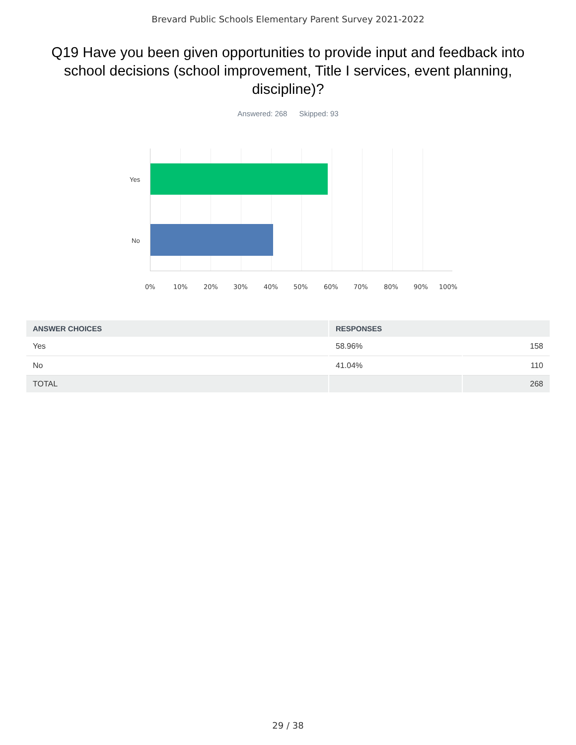Brevard Public Schools Elementary Parent Survey 2021-2022
Q19 Have you been given opportunities to provide input and feedback into school decisions (school improvement, Title I services, event planning, discipline)?
Answered: 268 Skipped: 93
Yes
No
0% 10% 20% 30% 40% 50% 60% 70% 80% 90% 100%
| ANSWER CHOICES | RESPONSES | |
| --- | --- | --- |
| Yes | 58.96% | 158 |
| No | 41.04% | 110 |
| TOTAL | | 268 |
29 / 38